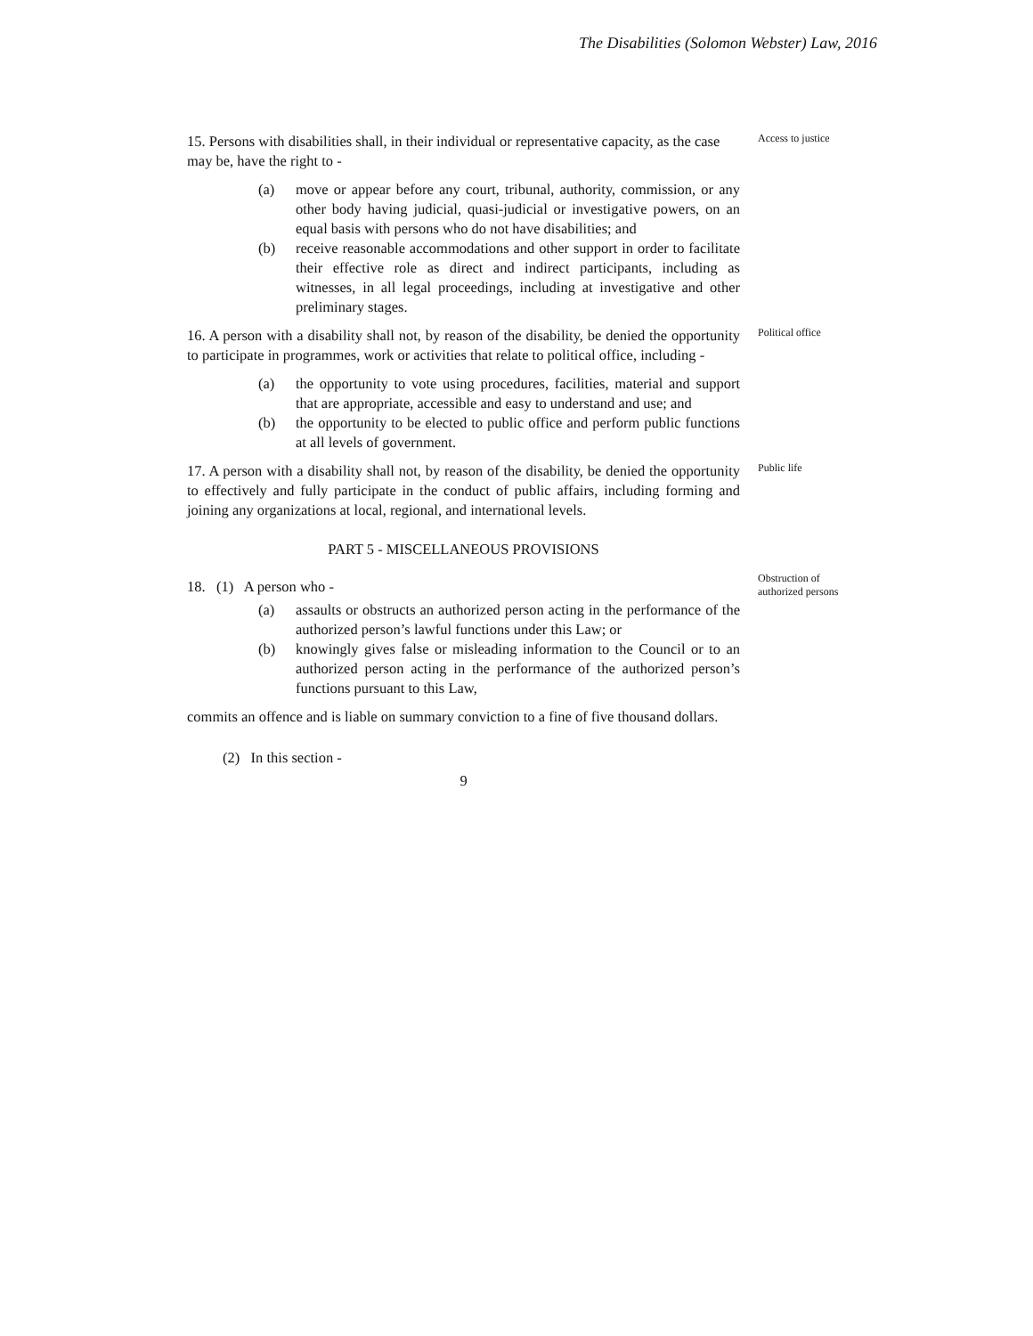The Disabilities (Solomon Webster) Law, 2016
15. Persons with disabilities shall, in their individual or representative capacity, as the case may be, have the right to -
Access to justice
(a) move or appear before any court, tribunal, authority, commission, or any other body having judicial, quasi-judicial or investigative powers, on an equal basis with persons who do not have disabilities; and
(b) receive reasonable accommodations and other support in order to facilitate their effective role as direct and indirect participants, including as witnesses, in all legal proceedings, including at investigative and other preliminary stages.
16. A person with a disability shall not, by reason of the disability, be denied the opportunity to participate in programmes, work or activities that relate to political office, including -
Political office
(a) the opportunity to vote using procedures, facilities, material and support that are appropriate, accessible and easy to understand and use; and
(b) the opportunity to be elected to public office and perform public functions at all levels of government.
17. A person with a disability shall not, by reason of the disability, be denied the opportunity to effectively and fully participate in the conduct of public affairs, including forming and joining any organizations at local, regional, and international levels.
Public life
PART 5 - MISCELLANEOUS PROVISIONS
18. (1) A person who -
Obstruction of authorized persons
(a) assaults or obstructs an authorized person acting in the performance of the authorized person’s lawful functions under this Law; or
(b) knowingly gives false or misleading information to the Council or to an authorized person acting in the performance of the authorized person’s functions pursuant to this Law,
commits an offence and is liable on summary conviction to a fine of five thousand dollars.
(2) In this section -
9